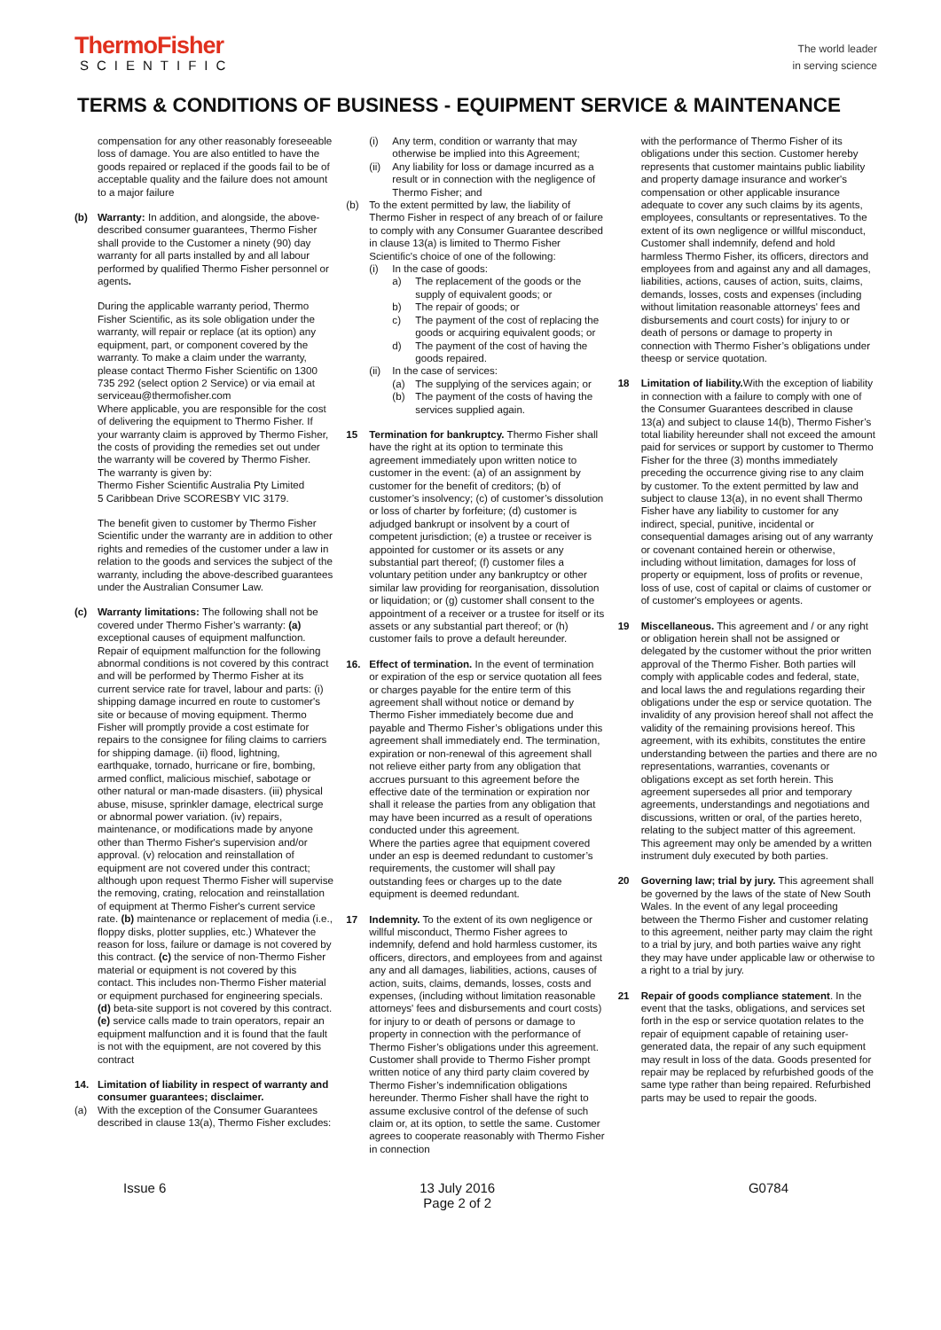ThermoFisher
SCIENTIFIC
The world leader
in serving science
TERMS & CONDITIONS OF BUSINESS - EQUIPMENT SERVICE & MAINTENANCE
compensation for any other reasonably foreseeable loss of damage. You are also entitled to have the goods repaired or replaced if the goods fail to be of acceptable quality and the failure does not amount to a major failure
(b) Warranty: In addition, and alongside, the above-described consumer guarantees, Thermo Fisher shall provide to the Customer a ninety (90) day warranty for all parts installed by and all labour performed by qualified Thermo Fisher personnel or agents.
During the applicable warranty period, Thermo Fisher Scientific, as its sole obligation under the warranty, will repair or replace (at its option) any equipment, part, or component covered by the warranty. To make a claim under the warranty, please contact Thermo Fisher Scientific on 1300 735 292 (select option 2 Service) or via email at serviceau@thermofisher.com
Where applicable, you are responsible for the cost of delivering the equipment to Thermo Fisher. If your warranty claim is approved by Thermo Fisher, the costs of providing the remedies set out under the warranty will be covered by Thermo Fisher.
The warranty is given by:
Thermo Fisher Scientific Australia Pty Limited
5 Caribbean Drive SCORESBY VIC 3179.
The benefit given to customer by Thermo Fisher Scientific under the warranty are in addition to other rights and remedies of the customer under a law in relation to the goods and services the subject of the warranty, including the above-described guarantees under the Australian Consumer Law.
(c) Warranty limitations: The following shall not be covered under Thermo Fisher’s warranty: (a) exceptional causes of equipment malfunction. Repair of equipment malfunction for the following abnormal conditions is not covered by this contract and will be performed by Thermo Fisher at its current service rate for travel, labour and parts: (i) shipping damage incurred en route to customer's site or because of moving equipment. Thermo Fisher will promptly provide a cost estimate for repairs to the consignee for filing claims to carriers for shipping damage. (ii) flood, lightning, earthquake, tornado, hurricane or fire, bombing, armed conflict, malicious mischief, sabotage or other natural or man-made disasters. (iii) physical abuse, misuse, sprinkler damage, electrical surge or abnormal power variation. (iv) repairs, maintenance, or modifications made by anyone other than Thermo Fisher's supervision and/or approval. (v) relocation and reinstallation of equipment are not covered under this contract; although upon request Thermo Fisher will supervise the removing, crating, relocation and reinstallation of equipment at Thermo Fisher's current service rate. (b) maintenance or replacement of media (i.e., floppy disks, plotter supplies, etc.) Whatever the reason for loss, failure or damage is not covered by this contract. (c) the service of non-Thermo Fisher material or equipment is not covered by this contact. This includes non-Thermo Fisher material or equipment purchased for engineering specials. (d) beta-site support is not covered by this contract. (e) service calls made to train operators, repair an equipment malfunction and it is found that the fault is not with the equipment, are not covered by this contract
14. Limitation of liability in respect of warranty and consumer guarantees; disclaimer.
(a) With the exception of the Consumer Guarantees described in clause 13(a), Thermo Fisher excludes:
(i) Any term, condition or warranty that may otherwise be implied into this Agreement;
(ii)
Any liability for loss or damage incurred as a result or in connection with the negligence of Thermo Fisher; and
(b) To the extent permitted by law, the liability of Thermo Fisher in respect of any breach of or failure to comply with any Consumer Guarantee described in clause 13(a) is limited to Thermo Fisher Scientific's choice of one of the following:
(i) In the case of goods:
a) The replacement of the goods or the supply of equivalent goods; or
b) The repair of goods; or
c) The payment of the cost of replacing the goods or acquiring equivalent goods; or
d) The payment of the cost of having the goods repaired.
(ii)
In the case of services:
(a) The supplying of the services again; or
(b) The payment of the costs of having the services supplied again.
15 Termination for bankruptcy. Thermo Fisher shall have the right at its option to terminate this agreement immediately upon written notice to customer in the event: (a) of an assignment by customer for the benefit of creditors; (b) of customer’s insolvency; (c) of customer’s dissolution or loss of charter by forfeiture; (d) customer is adjudged bankrupt or insolvent by a court of competent jurisdiction; (e) a trustee or receiver is appointed for customer or its assets or any substantial part thereof; (f) customer files a voluntary petition under any bankruptcy or other similar law providing for reorganisation, dissolution or liquidation; or (g) customer shall consent to the appointment of a receiver or a trustee for itself or its assets or any substantial part thereof; or (h) customer fails to prove a default hereunder.
16. Effect of termination. In the event of termination or expiration of the esp or service quotation all fees or charges payable for the entire term of this agreement shall without notice or demand by Thermo Fisher immediately become due and payable and Thermo Fisher’s obligations under this agreement shall immediately end. The termination, expiration or non-renewal of this agreement shall not relieve either party from any obligation that accrues pursuant to this agreement before the effective date of the termination or expiration nor shall it release the parties from any obligation that may have been incurred as a result of operations conducted under this agreement.
Where the parties agree that equipment covered under an esp is deemed redundant to customer’s requirements, the customer will shall pay outstanding fees or charges up to the date equipment is deemed redundant.
17 Indemnity. To the extent of its own negligence or willful misconduct, Thermo Fisher agrees to indemnify, defend and hold harmless customer, its officers, directors, and employees from and against any and all damages, liabilities, actions, causes of action, suits, claims, demands, losses, costs and expenses, (including without limitation reasonable attorneys' fees and disbursements and court costs) for injury to or death of persons or damage to property in connection with the performance of Thermo Fisher’s obligations under this agreement. Customer shall provide to Thermo Fisher prompt written notice of any third party claim covered by Thermo Fisher’s indemnification obligations hereunder. Thermo Fisher shall have the right to assume exclusive control of the defense of such claim or, at its option, to settle the same. Customer agrees to cooperate reasonably with Thermo Fisher in connection
with the performance of Thermo Fisher of its obligations under this section. Customer hereby represents that customer maintains public liability and property damage insurance and worker's compensation or other applicable insurance adequate to cover any such claims by its agents, employees, consultants or representatives. To the extent of its own negligence or willful misconduct, Customer shall indemnify, defend and hold harmless Thermo Fisher, its officers, directors and employees from and against any and all damages, liabilities, actions, causes of action, suits, claims, demands, losses, costs and expenses (including without limitation reasonable attorneys' fees and disbursements and court costs) for injury to or death of persons or damage to property in connection with Thermo Fisher’s obligations under theesp or service quotation.
18 Limitation of liability. With the exception of liability in connection with a failure to comply with one of the Consumer Guarantees described in clause 13(a) and subject to clause 14(b), Thermo Fisher’s total liability hereunder shall not exceed the amount paid for services or support by customer to Thermo Fisher for the three (3) months immediately preceding the occurrence giving rise to any claim by customer. To the extent permitted by law and subject to clause 13(a), in no event shall Thermo Fisher have any liability to customer for any indirect, special, punitive, incidental or consequential damages arising out of any warranty or covenant contained herein or otherwise, including without limitation, damages for loss of property or equipment, loss of profits or revenue, loss of use, cost of capital or claims of customer or of customer's employees or agents.
19 Miscellaneous. This agreement and / or any right or obligation herein shall not be assigned or delegated by the customer without the prior written approval of the Thermo Fisher. Both parties will comply with applicable codes and federal, state, and local laws the and regulations regarding their obligations under the esp or service quotation. The invalidity of any provision hereof shall not affect the validity of the remaining provisions hereof. This agreement, with its exhibits, constitutes the entire understanding between the parties and there are no representations, warranties, covenants or obligations except as set forth herein. This agreement supersedes all prior and temporary agreements, understandings and negotiations and discussions, written or oral, of the parties hereto, relating to the subject matter of this agreement. This agreement may only be amended by a written instrument duly executed by both parties.
20 Governing law; trial by jury. This agreement shall be governed by the laws of the state of New South Wales. In the event of any legal proceeding between the Thermo Fisher and customer relating to this agreement, neither party may claim the right to a trial by jury, and both parties waive any right they may have under applicable law or otherwise to a right to a trial by jury.
21 Repair of goods compliance statement. In the event that the tasks, obligations, and services set forth in the esp or service quotation relates to the repair of equipment capable of retaining user-generated data, the repair of any such equipment may result in loss of the data. Goods presented for repair may be replaced by refurbished goods of the same type rather than being repaired. Refurbished parts may be used to repair the goods.
Issue 6 13 July 2016
Page 2 of 2 G0784